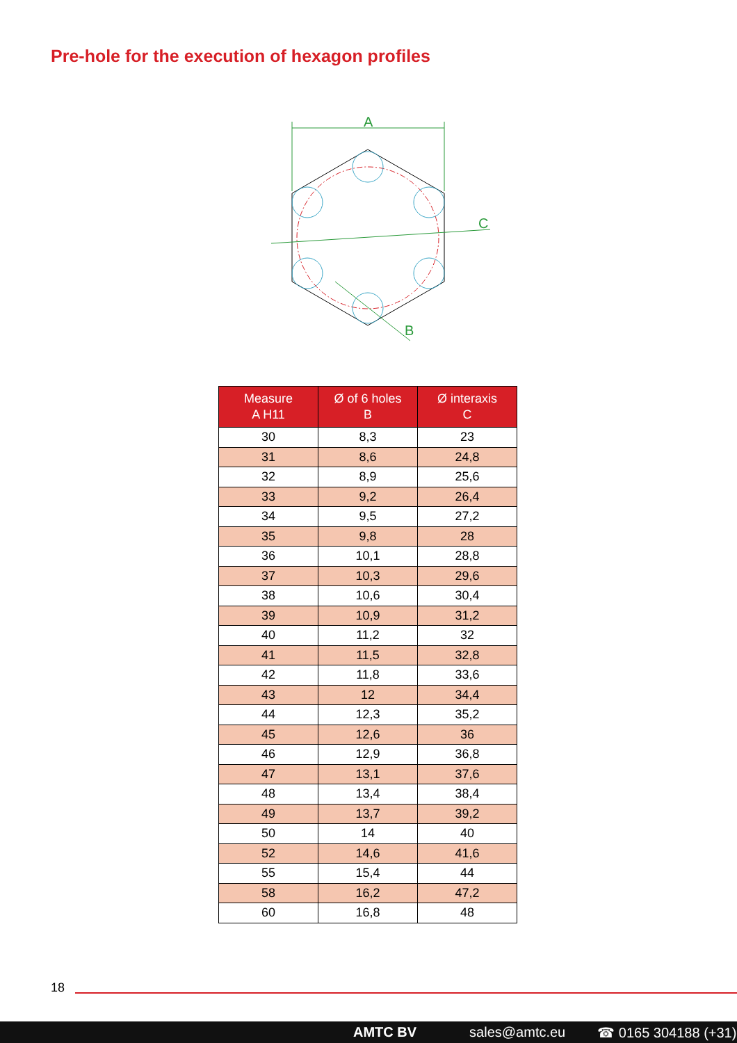Pre-hole for the execution of hexagon profiles
A
C
B
| Measure A H11 | Ø of 6 holes B | Ø interaxis C |
| --- | --- | --- |
| 30 | 8,3 | 23 |
| 31 | 8,6 | 24,8 |
| 32 | 8,9 | 25,6 |
| 33 | 9,2 | 26,4 |
| 34 | 9,5 | 27,2 |
| 35 | 9,8 | 28 |
| 36 | 10,1 | 28,8 |
| 37 | 10,3 | 29,6 |
| 38 | 10,6 | 30,4 |
| 39 | 10,9 | 31,2 |
| 40 | 11,2 | 32 |
| 41 | 11,5 | 32,8 |
| 42 | 11,8 | 33,6 |
| 43 | 12 | 34,4 |
| 44 | 12,3 | 35,2 |
| 45 | 12,6 | 36 |
| 46 | 12,9 | 36,8 |
| 47 | 13,1 | 37,6 |
| 48 | 13,4 | 38,4 |
| 49 | 13,7 | 39,2 |
| 50 | 14 | 40 |
| 52 | 14,6 | 41,6 |
| 55 | 15,4 | 44 |
| 58 | 16,2 | 47,2 |
| 60 | 16,8 | 48 |
18
AMTC BV sales@amtc.eu ☎ 0165 304188 (+31)